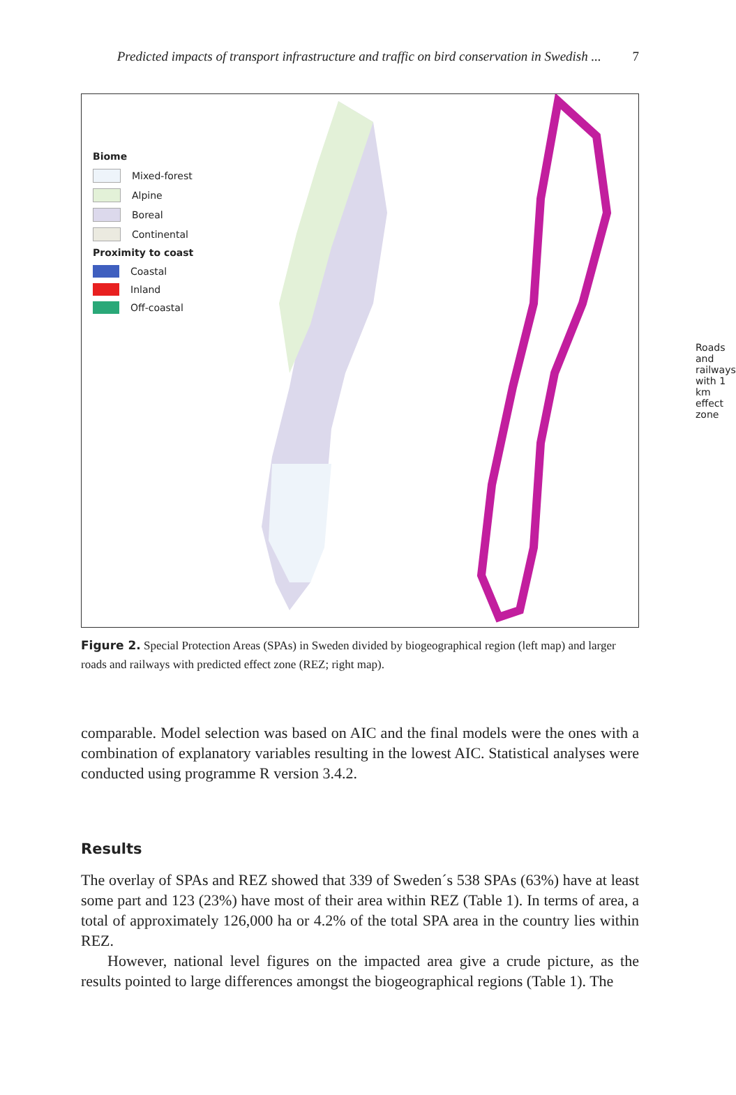Predicted impacts of transport infrastructure and traffic on bird conservation in Swedish ... 7
Biome
Mixed-forest
Alpine
Boreal
Continental
Proximity to coast
Coastal
Inland
Off-coastal
Roads and
railways
with 1 km
effect zone
Figure 2. Special Protection Areas (SPAs) in Sweden divided by biogeographical region (left map) and larger roads and railways with predicted effect zone (REZ; right map).
comparable. Model selection was based on AIC and the final models were the ones with a combination of explanatory variables resulting in the lowest AIC. Statistical analyses were conducted using programme R version 3.4.2.
Results
The overlay of SPAs and REZ showed that 339 of Sweden´s 538 SPAs (63%) have at least some part and 123 (23%) have most of their area within REZ (Table 1). In terms of area, a total of approximately 126,000 ha or 4.2% of the total SPA area in the country lies within REZ.
However, national level figures on the impacted area give a crude picture, as the results pointed to large differences amongst the biogeographical regions (Table 1). The